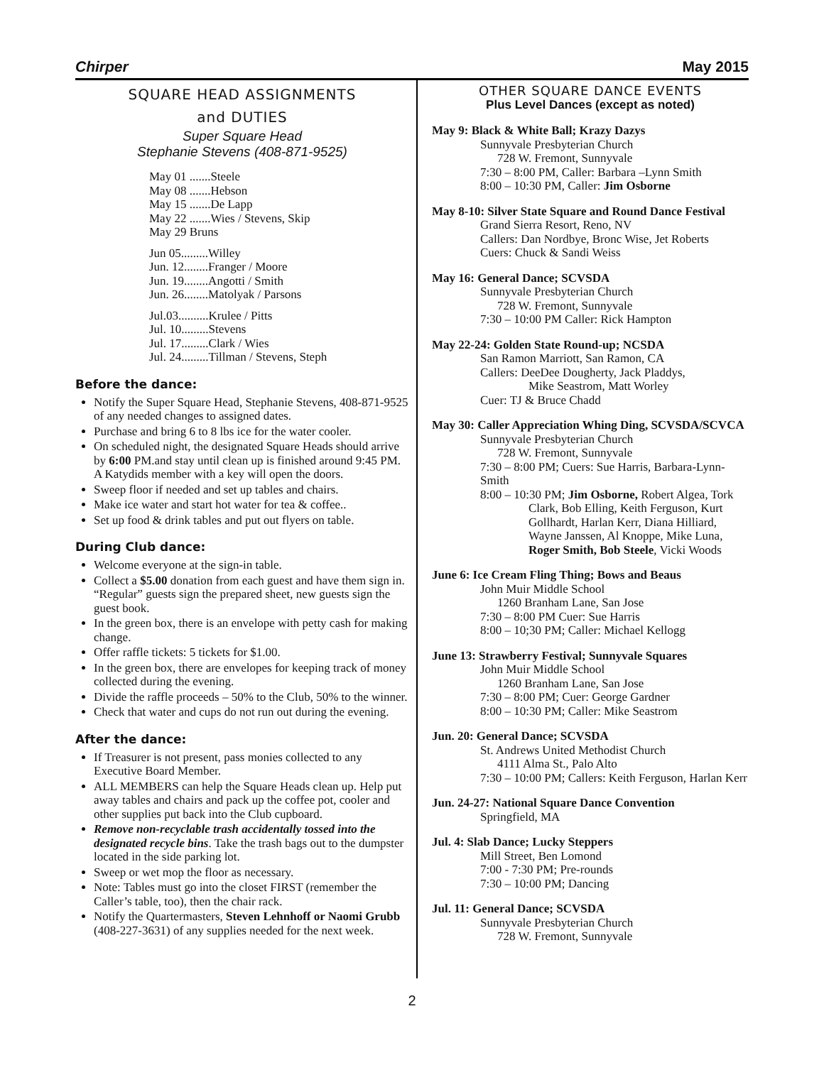Chirper May 2015
SQUARE HEAD ASSIGNMENTS
and DUTIES
Super Square Head
Stephanie Stevens (408-871-9525)
May 01 .......Steele
May 08 .......Hebson
May 15 .......De Lapp
May 22 .......Wies / Stevens, Skip
May 29 Bruns
Jun 05.........Willey
Jun. 12........Franger / Moore
Jun. 19........Angotti / Smith
Jun. 26........Matolyak / Parsons
Jul.03..........Krulee / Pitts
Jul. 10.........Stevens
Jul. 17.........Clark / Wies
Jul. 24.........Tillman / Stevens, Steph
Before the dance:
Notify the Super Square Head, Stephanie Stevens, 408-871-9525 of any needed changes to assigned dates.
Purchase and bring 6 to 8 lbs ice for the water cooler.
On scheduled night, the designated Square Heads should arrive by 6:00 PM.and stay until clean up is finished around 9:45 PM. A Katydids member with a key will open the doors.
Sweep floor if needed and set up tables and chairs.
Make ice water and start hot water for tea & coffee..
Set up food & drink tables and put out flyers on table.
During Club dance:
Welcome everyone at the sign-in table.
Collect a $5.00 donation from each guest and have them sign in. “Regular” guests sign the prepared sheet, new guests sign the guest book.
In the green box, there is an envelope with petty cash for making change.
Offer raffle tickets: 5 tickets for $1.00.
In the green box, there are envelopes for keeping track of money collected during the evening.
Divide the raffle proceeds – 50% to the Club, 50% to the winner.
Check that water and cups do not run out during the evening.
After the dance:
If Treasurer is not present, pass monies collected to any Executive Board Member.
ALL MEMBERS can help the Square Heads clean up. Help put away tables and chairs and pack up the coffee pot, cooler and other supplies put back into the Club cupboard.
Remove non-recyclable trash accidentally tossed into the designated recycle bins. Take the trash bags out to the dumpster located in the side parking lot.
Sweep or wet mop the floor as necessary.
Note: Tables must go into the closet FIRST (remember the Caller’s table, too), then the chair rack.
Notify the Quartermasters, Steven Lehnhoff or Naomi Grubb (408-227-3631) of any supplies needed for the next week.
OTHER SQUARE DANCE EVENTS
Plus Level Dances (except as noted)
May 9: Black & White Ball; Krazy Dazys
Sunnyvale Presbyterian Church
728 W. Fremont, Sunnyvale
7:30 – 8:00 PM, Caller: Barbara –Lynn Smith
8:00 – 10:30 PM, Caller: Jim Osborne
May 8-10: Silver State Square and Round Dance Festival
Grand Sierra Resort, Reno, NV
Callers: Dan Nordbye, Bronc Wise, Jet Roberts
Cuers: Chuck & Sandi Weiss
May 16: General Dance; SCVSDA
Sunnyvale Presbyterian Church
728 W. Fremont, Sunnyvale
7:30 – 10:00 PM Caller: Rick Hampton
May 22-24: Golden State Round-up; NCSDA
San Ramon Marriott, San Ramon, CA
Callers: DeeDee Dougherty, Jack Pladdys,
Mike Seastrom, Matt Worley
Cuer: TJ & Bruce Chadd
May 30: Caller Appreciation Whing Ding, SCVSDA/SCVCA
Sunnyvale Presbyterian Church
728 W. Fremont, Sunnyvale
7:30 – 8:00 PM; Cuers: Sue Harris, Barbara-Lynn-Smith
8:00 – 10:30 PM; Jim Osborne, Robert Algea, Tork
Clark, Bob Elling, Keith Ferguson, Kurt Gollhardt, Harlan Kerr, Diana Hilliard, Wayne Janssen, Al Knoppe, Mike Luna, Roger Smith, Bob Steele, Vicki Woods
June 6: Ice Cream Fling Thing; Bows and Beaus
John Muir Middle School
1260 Branham Lane, San Jose
7:30 – 8:00 PM Cuer: Sue Harris
8:00 – 10;30 PM; Caller: Michael Kellogg
June 13: Strawberry Festival; Sunnyvale Squares
John Muir Middle School
1260 Branham Lane, San Jose
7:30 – 8:00 PM; Cuer: George Gardner
8:00 – 10:30 PM; Caller: Mike Seastrom
Jun. 20: General Dance; SCVSDA
St. Andrews United Methodist Church
4111 Alma St., Palo Alto
7:30 – 10:00 PM; Callers: Keith Ferguson, Harlan Kerr
Jun. 24-27: National Square Dance Convention
Springfield, MA
Jul. 4: Slab Dance; Lucky Steppers
Mill Street, Ben Lomond
7:00 - 7:30 PM; Pre-rounds
7:30 – 10:00 PM; Dancing
Jul. 11: General Dance; SCVSDA
Sunnyvale Presbyterian Church
728 W. Fremont, Sunnyvale
2